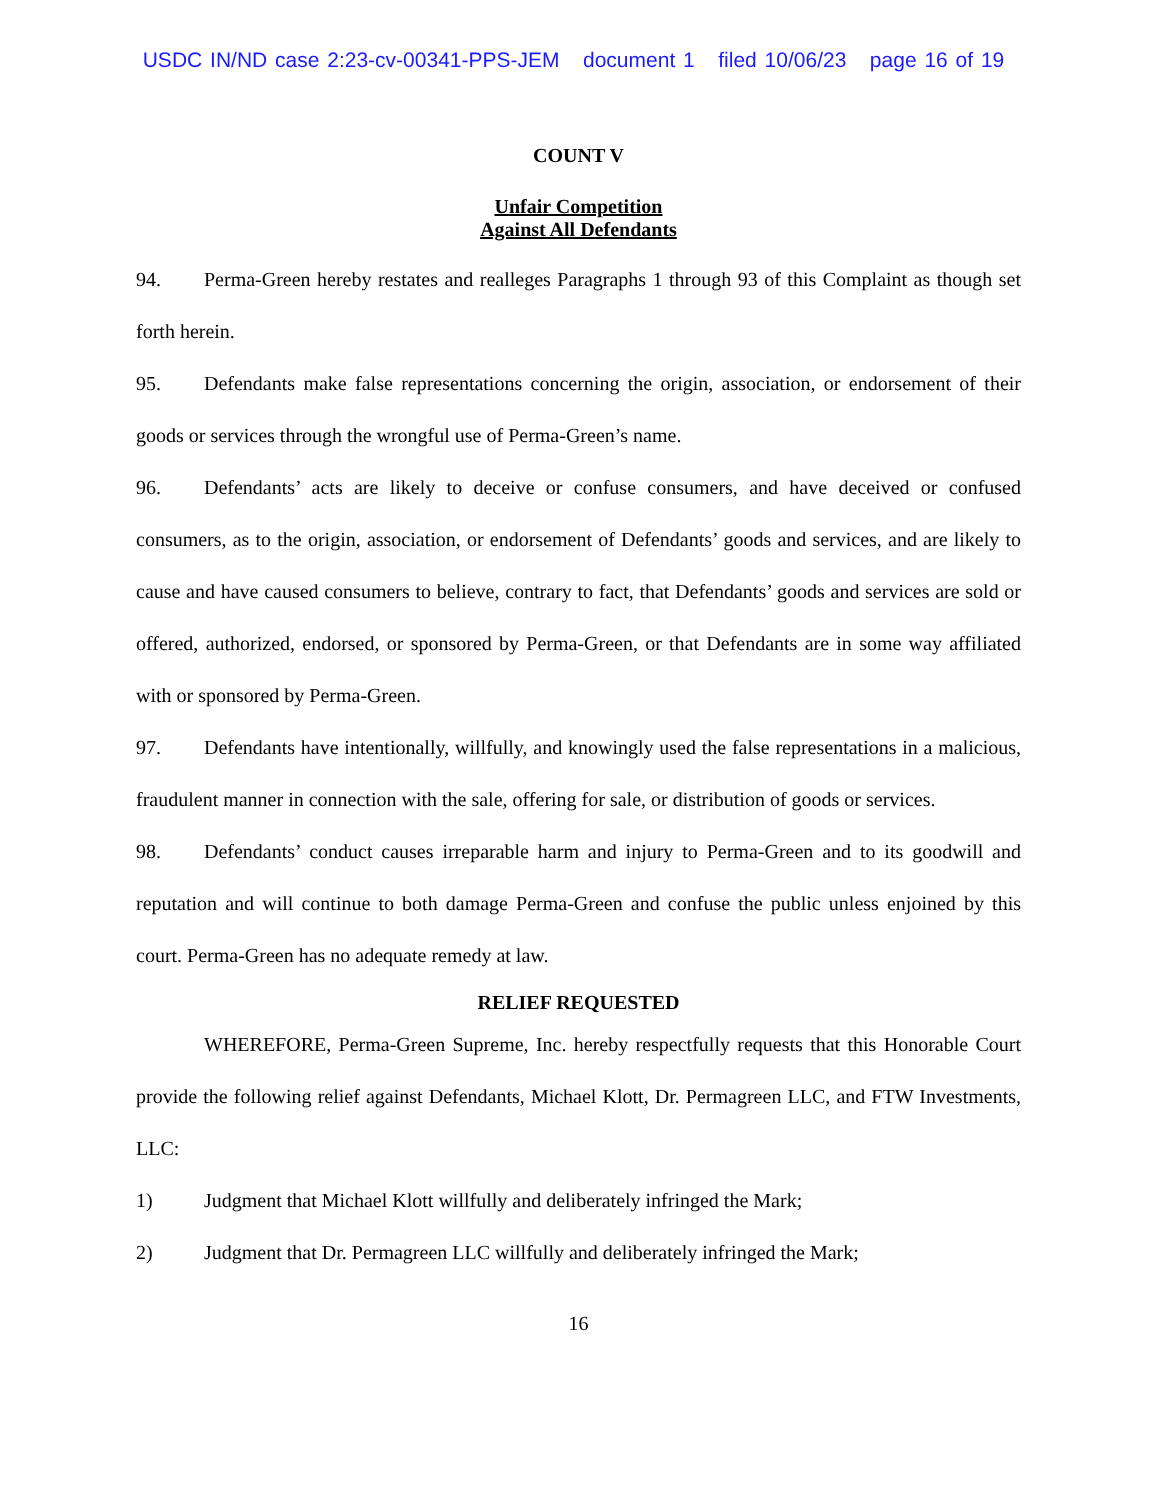USDC IN/ND case 2:23-cv-00341-PPS-JEM document 1 filed 10/06/23 page 16 of 19
COUNT V
Unfair Competition
Against All Defendants
94. Perma-Green hereby restates and realleges Paragraphs 1 through 93 of this Complaint as though set forth herein.
95. Defendants make false representations concerning the origin, association, or endorsement of their goods or services through the wrongful use of Perma-Green’s name.
96. Defendants’ acts are likely to deceive or confuse consumers, and have deceived or confused consumers, as to the origin, association, or endorsement of Defendants’ goods and services, and are likely to cause and have caused consumers to believe, contrary to fact, that Defendants’ goods and services are sold or offered, authorized, endorsed, or sponsored by Perma-Green, or that Defendants are in some way affiliated with or sponsored by Perma-Green.
97. Defendants have intentionally, willfully, and knowingly used the false representations in a malicious, fraudulent manner in connection with the sale, offering for sale, or distribution of goods or services.
98. Defendants’ conduct causes irreparable harm and injury to Perma-Green and to its goodwill and reputation and will continue to both damage Perma-Green and confuse the public unless enjoined by this court. Perma-Green has no adequate remedy at law.
RELIEF REQUESTED
WHEREFORE, Perma-Green Supreme, Inc. hereby respectfully requests that this Honorable Court provide the following relief against Defendants, Michael Klott, Dr. Permagreen LLC, and FTW Investments, LLC:
1) Judgment that Michael Klott willfully and deliberately infringed the Mark;
2) Judgment that Dr. Permagreen LLC willfully and deliberately infringed the Mark;
16